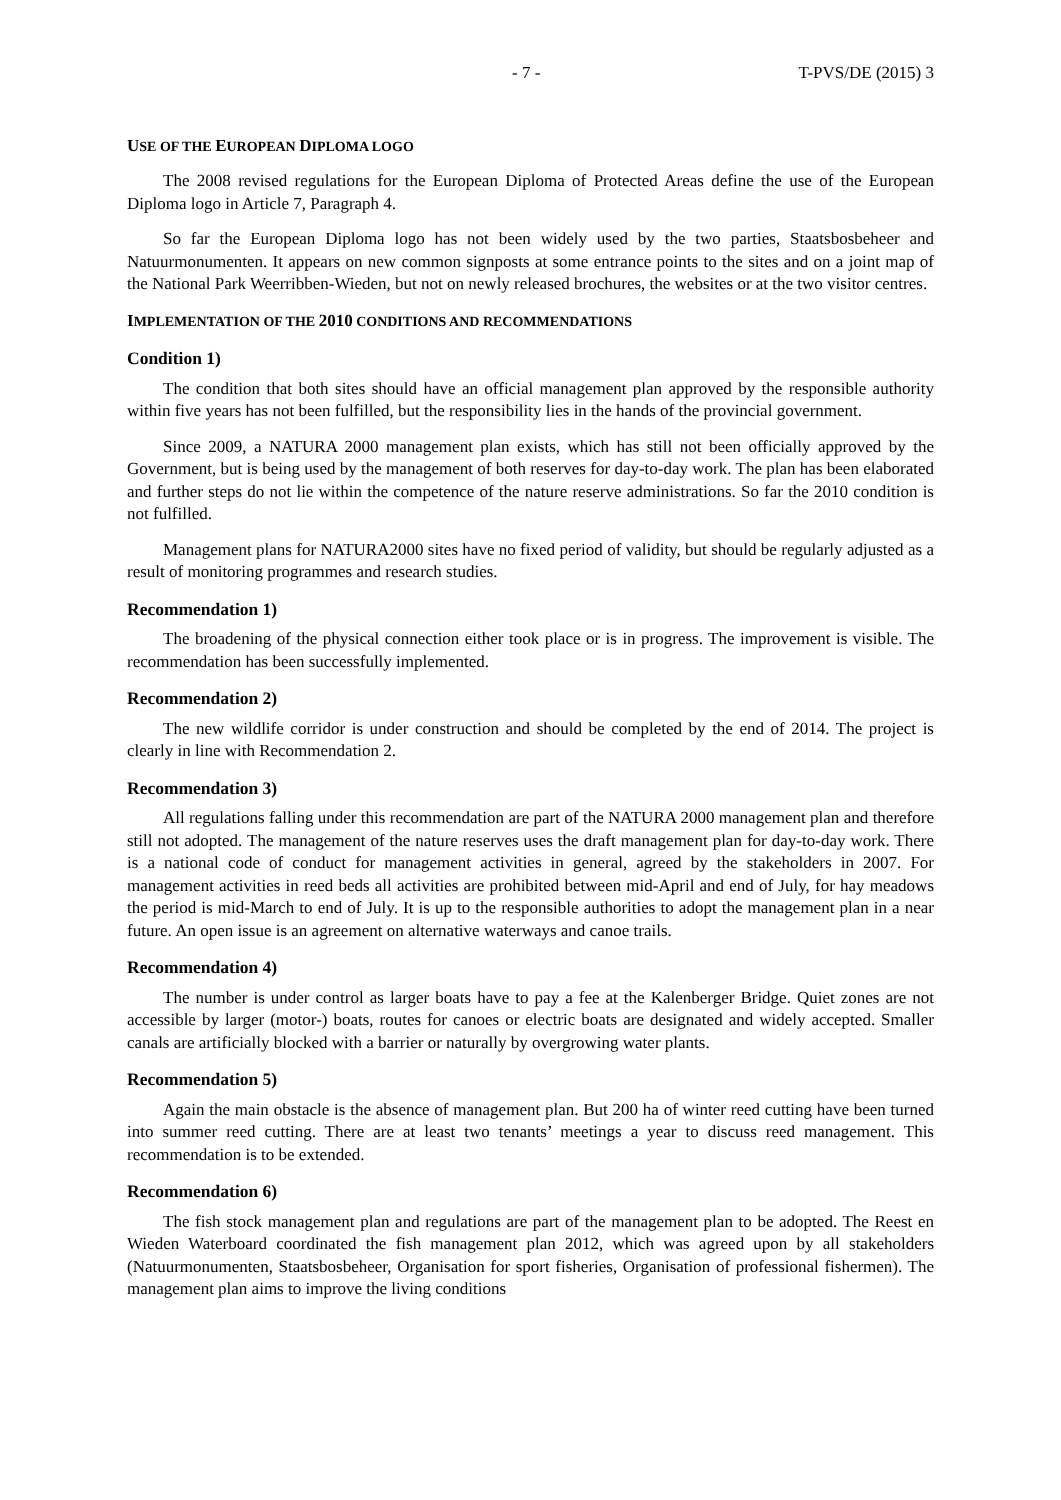- 7 - T-PVS/DE (2015) 3
USE OF THE EUROPEAN DIPLOMA LOGO
The 2008 revised regulations for the European Diploma of Protected Areas define the use of the European Diploma logo in Article 7, Paragraph 4.
So far the European Diploma logo has not been widely used by the two parties, Staatsbosbeheer and Natuurmonumenten. It appears on new common signposts at some entrance points to the sites and on a joint map of the National Park Weerribben-Wieden, but not on newly released brochures, the websites or at the two visitor centres.
IMPLEMENTATION OF THE 2010 CONDITIONS AND RECOMMENDATIONS
Condition 1)
The condition that both sites should have an official management plan approved by the responsible authority within five years has not been fulfilled, but the responsibility lies in the hands of the provincial government.
Since 2009, a NATURA 2000 management plan exists, which has still not been officially approved by the Government, but is being used by the management of both reserves for day-to-day work. The plan has been elaborated and further steps do not lie within the competence of the nature reserve administrations. So far the 2010 condition is not fulfilled.
Management plans for NATURA2000 sites have no fixed period of validity, but should be regularly adjusted as a result of monitoring programmes and research studies.
Recommendation 1)
The broadening of the physical connection either took place or is in progress. The improvement is visible. The recommendation has been successfully implemented.
Recommendation 2)
The new wildlife corridor is under construction and should be completed by the end of 2014. The project is clearly in line with Recommendation 2.
Recommendation 3)
All regulations falling under this recommendation are part of the NATURA 2000 management plan and therefore still not adopted. The management of the nature reserves uses the draft management plan for day-to-day work. There is a national code of conduct for management activities in general, agreed by the stakeholders in 2007. For management activities in reed beds all activities are prohibited between mid-April and end of July, for hay meadows the period is mid-March to end of July. It is up to the responsible authorities to adopt the management plan in a near future. An open issue is an agreement on alternative waterways and canoe trails.
Recommendation 4)
The number is under control as larger boats have to pay a fee at the Kalenberger Bridge. Quiet zones are not accessible by larger (motor-) boats, routes for canoes or electric boats are designated and widely accepted. Smaller canals are artificially blocked with a barrier or naturally by overgrowing water plants.
Recommendation 5)
Again the main obstacle is the absence of management plan. But 200 ha of winter reed cutting have been turned into summer reed cutting. There are at least two tenants’ meetings a year to discuss reed management. This recommendation is to be extended.
Recommendation 6)
The fish stock management plan and regulations are part of the management plan to be adopted. The Reest en Wieden Waterboard coordinated the fish management plan 2012, which was agreed upon by all stakeholders (Natuurmonumenten, Staatsbosbeheer, Organisation for sport fisheries, Organisation of professional fishermen). The management plan aims to improve the living conditions